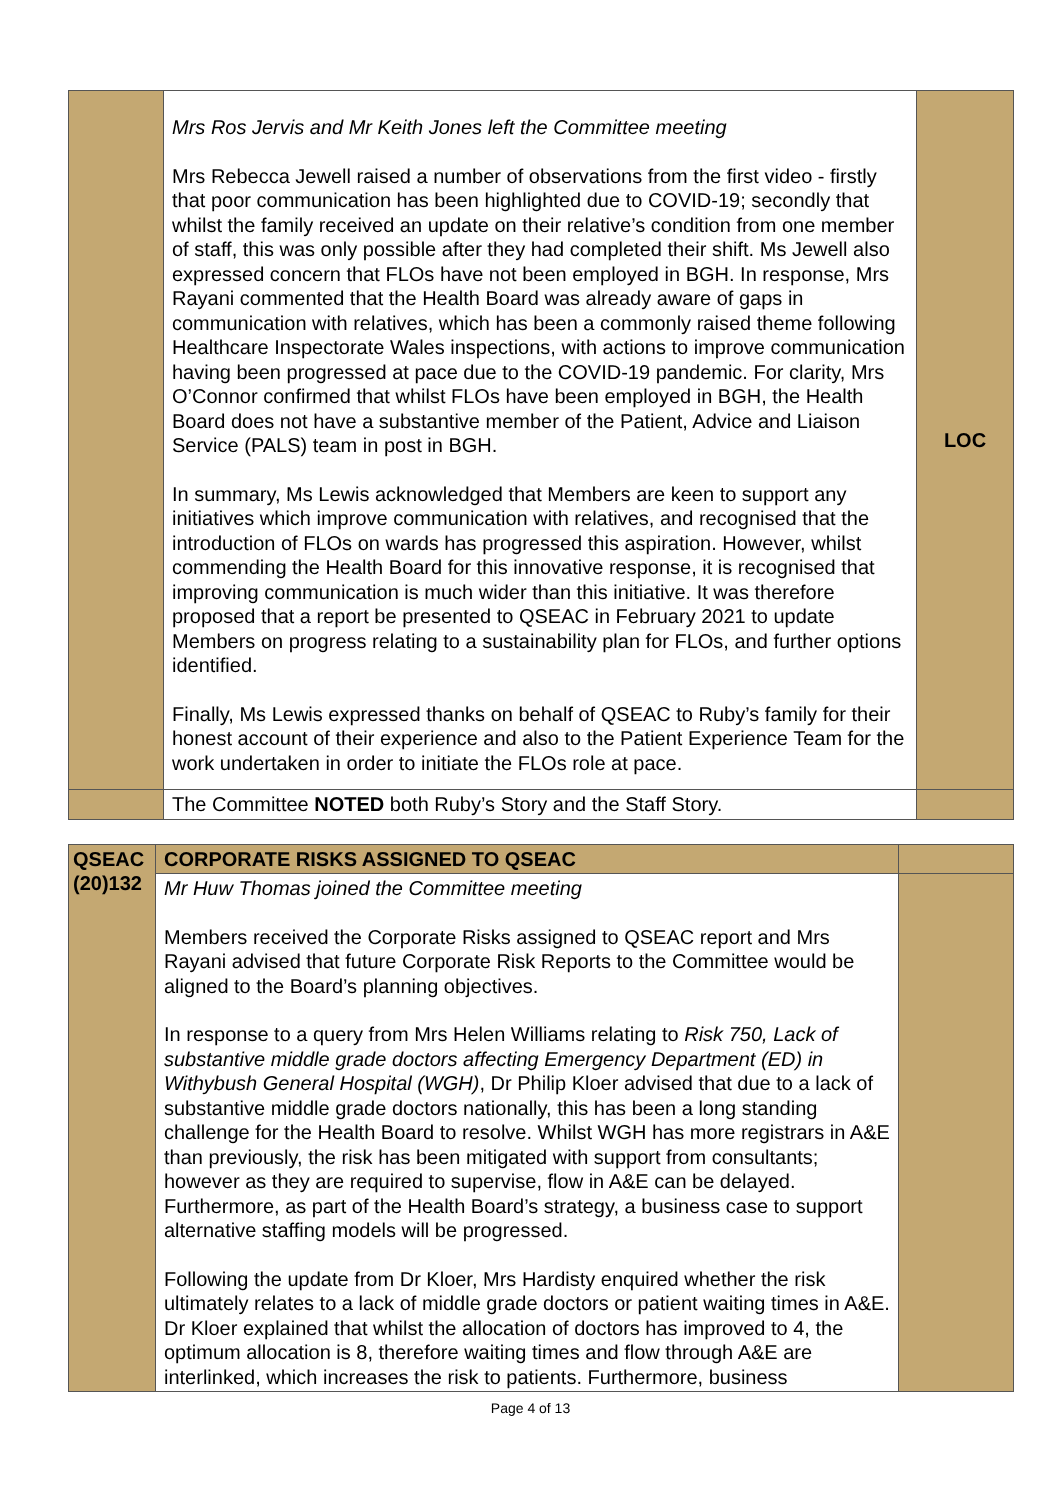| | Mrs Ros Jervis and Mr Keith Jones left the Committee meeting Mrs Rebecca Jewell raised a number of observations from the first video - firstly that poor communication has been highlighted due to COVID-19; secondly that whilst the family received an update on their relative’s condition from one member of staff, this was only possible after they had completed their shift. Ms Jewell also expressed concern that FLOs have not been employed in BGH. In response, Mrs Rayani commented that the Health Board was already aware of gaps in communication with relatives, which has been a commonly raised theme following Healthcare Inspectorate Wales inspections, with actions to improve communication having been progressed at pace due to the COVID-19 pandemic. For clarity, Mrs O’Connor confirmed that whilst FLOs have been employed in BGH, the Health Board does not have a substantive member of the Patient, Advice and Liaison Service (PALS) team in post in BGH. In summary, Ms Lewis acknowledged that Members are keen to support any initiatives which improve communication with relatives, and recognised that the introduction of FLOs on wards has progressed this aspiration. However, whilst commending the Health Board for this innovative response, it is recognised that improving communication is much wider than this initiative. It was therefore proposed that a report be presented to QSEAC in February 2021 to update Members on progress relating to a sustainability plan for FLOs, and further options identified. Finally, Ms Lewis expressed thanks on behalf of QSEAC to Ruby’s family for their honest account of their experience and also to the Patient Experience Team for the work undertaken in order to initiate the FLOs role at pace. | LOC |
| | The Committee NOTED both Ruby’s Story and the Staff Story. | |
| QSEAC (20)132 | CORPORATE RISKS ASSIGNED TO QSEAC | |
| | Mr Huw Thomas joined the Committee meeting Members received the Corporate Risks assigned to QSEAC report and Mrs Rayani advised that future Corporate Risk Reports to the Committee would be aligned to the Board’s planning objectives. In response to a query from Mrs Helen Williams relating to Risk 750, Lack of substantive middle grade doctors affecting Emergency Department (ED) in Withybush General Hospital (WGH) , Dr Philip Kloer advised that due to a lack of substantive middle grade doctors nationally, this has been a long standing challenge for the Health Board to resolve. Whilst WGH has more registrars in A&E than previously, the risk has been mitigated with support from consultants; however as they are required to supervise, flow in A&E can be delayed. Furthermore, as part of the Health Board’s strategy, a business case to support alternative staffing models will be progressed. Following the update from Dr Kloer, Mrs Hardisty enquired whether the risk ultimately relates to a lack of middle grade doctors or patient waiting times in A&E. Dr Kloer explained that whilst the allocation of doctors has improved to 4, the optimum allocation is 8, therefore waiting times and flow through A&E are interlinked, which increases the risk to patients. Furthermore, business | |
Page 4 of 13